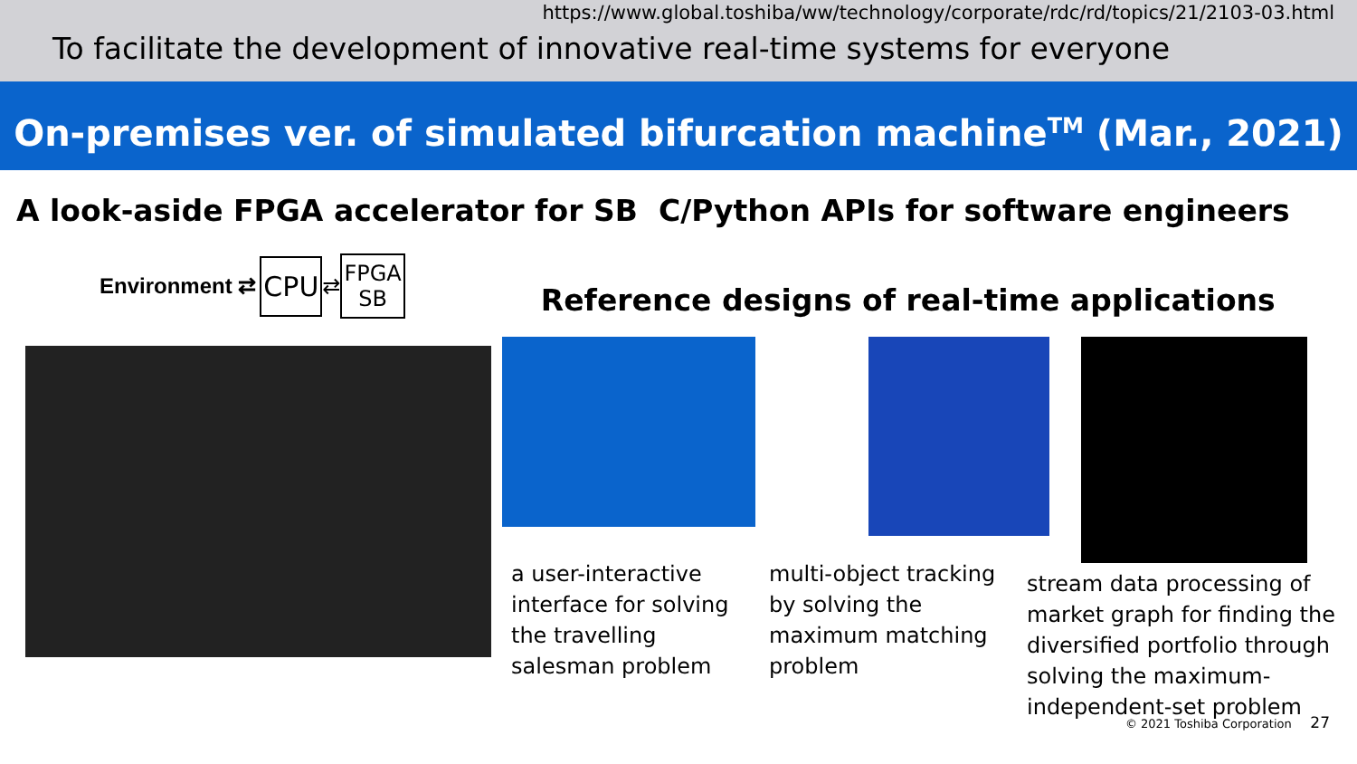https://www.global.toshiba/ww/technology/corporate/rdc/rd/topics/21/2103-03.html
To facilitate the development of innovative real-time systems for everyone
On-premises ver. of simulated bifurcation machine<sup>TM</sup> (Mar., 2021)
A look-aside FPGA accelerator for SB
C/Python APIs for software engineers
Environment ⇄
CPU
⇄
FPGA
SB
Reference designs of real-time applications
a user-interactive interface for solving the travelling salesman problem
multi-object tracking by solving the maximum matching problem
stream data processing of market graph for finding the diversified portfolio through solving the maximum-independent-set problem
© 2021 Toshiba Corporation 27